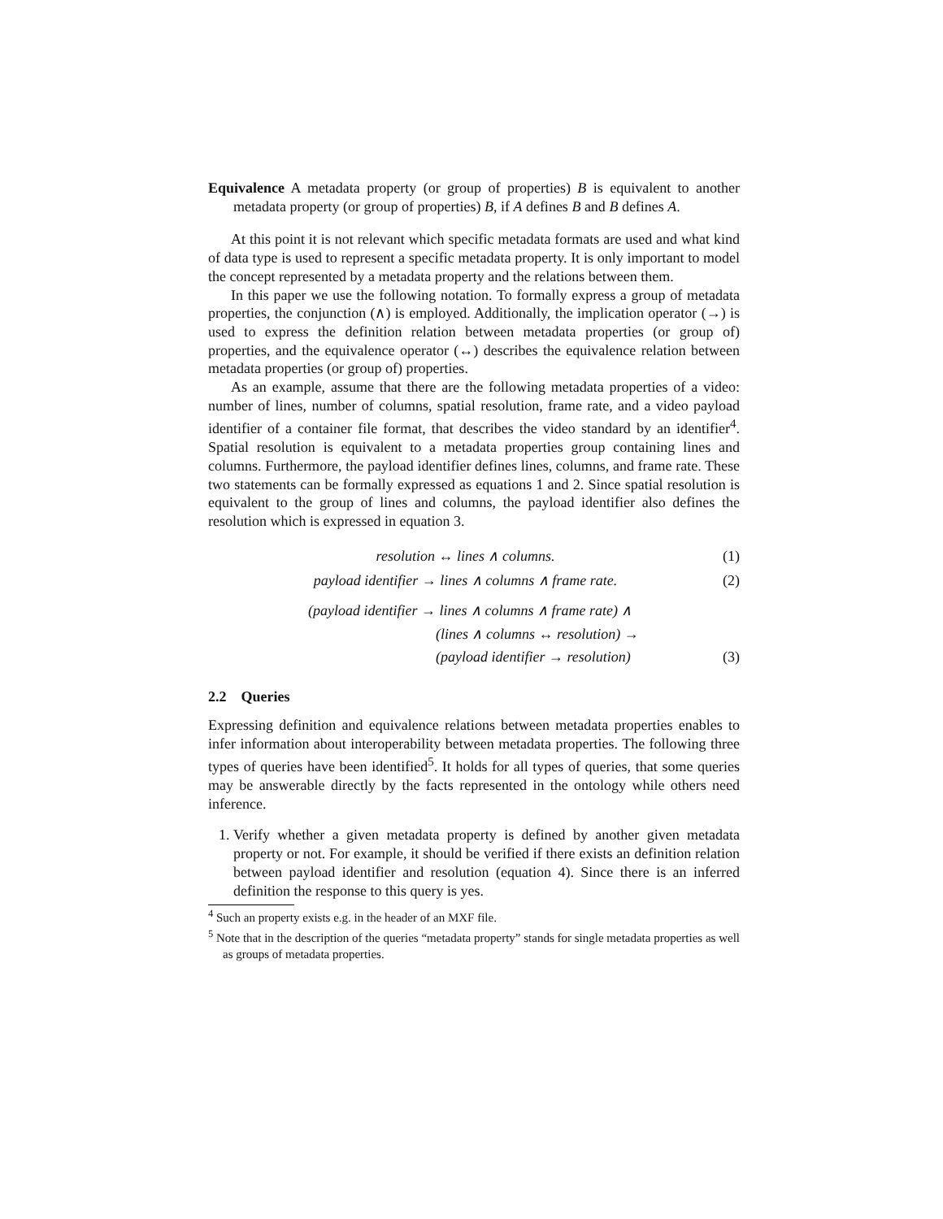Equivalence A metadata property (or group of properties) B is equivalent to another metadata property (or group of properties) B, if A defines B and B defines A.
At this point it is not relevant which specific metadata formats are used and what kind of data type is used to represent a specific metadata property. It is only important to model the concept represented by a metadata property and the relations between them.
In this paper we use the following notation. To formally express a group of metadata properties, the conjunction (∧) is employed. Additionally, the implication operator (→) is used to express the definition relation between metadata properties (or group of) properties, and the equivalence operator (↔) describes the equivalence relation between metadata properties (or group of) properties.
As an example, assume that there are the following metadata properties of a video: number of lines, number of columns, spatial resolution, frame rate, and a video payload identifier of a container file format, that describes the video standard by an identifier<sup>4</sup>. Spatial resolution is equivalent to a metadata properties group containing lines and columns. Furthermore, the payload identifier defines lines, columns, and frame rate. These two statements can be formally expressed as equations 1 and 2. Since spatial resolution is equivalent to the group of lines and columns, the payload identifier also defines the resolution which is expressed in equation 3.
resolution ↔ lines ∧ columns. (1)
payload identifier → lines ∧ columns ∧ frame rate. (2)
(payload identifier → lines ∧ columns ∧ frame rate) ∧ (lines ∧ columns ↔ resolution) → (payload identifier → resolution) (3)
2.2 Queries
Expressing definition and equivalence relations between metadata properties enables to infer information about interoperability between metadata properties. The following three types of queries have been identified<sup>5</sup>. It holds for all types of queries, that some queries may be answerable directly by the facts represented in the ontology while others need inference.
1. Verify whether a given metadata property is defined by another given metadata property or not. For example, it should be verified if there exists an definition relation between payload identifier and resolution (equation 4). Since there is an inferred definition the response to this query is yes.
<sup>4</sup> Such an property exists e.g. in the header of an MXF file.
<sup>5</sup> Note that in the description of the queries “metadata property” stands for single metadata properties as well as groups of metadata properties.